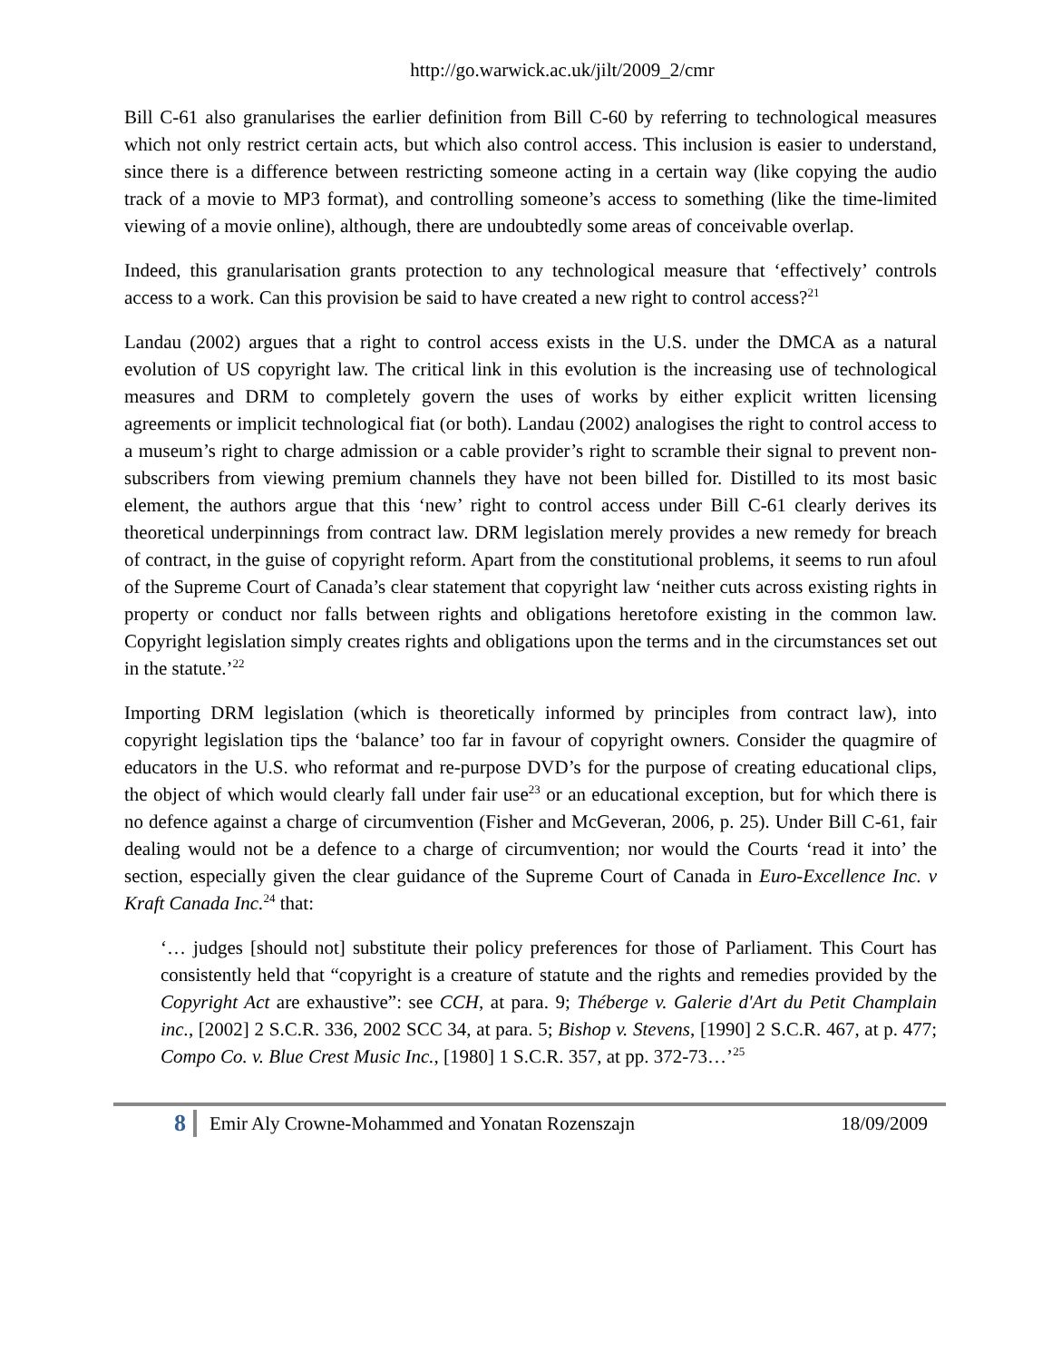http://go.warwick.ac.uk/jilt/2009_2/cmr
Bill C-61 also granularises the earlier definition from Bill C-60 by referring to technological measures which not only restrict certain acts, but which also control access. This inclusion is easier to understand, since there is a difference between restricting someone acting in a certain way (like copying the audio track of a movie to MP3 format), and controlling someone’s access to something (like the time-limited viewing of a movie online), although, there are undoubtedly some areas of conceivable overlap.
Indeed, this granularisation grants protection to any technological measure that ‘effectively’ controls access to a work. Can this provision be said to have created a new right to control access?<sup>21</sup>
Landau (2002) argues that a right to control access exists in the U.S. under the DMCA as a natural evolution of US copyright law. The critical link in this evolution is the increasing use of technological measures and DRM to completely govern the uses of works by either explicit written licensing agreements or implicit technological fiat (or both). Landau (2002) analogises the right to control access to a museum’s right to charge admission or a cable provider’s right to scramble their signal to prevent non-subscribers from viewing premium channels they have not been billed for. Distilled to its most basic element, the authors argue that this ‘new’ right to control access under Bill C-61 clearly derives its theoretical underpinnings from contract law. DRM legislation merely provides a new remedy for breach of contract, in the guise of copyright reform. Apart from the constitutional problems, it seems to run afoul of the Supreme Court of Canada’s clear statement that copyright law ‘neither cuts across existing rights in property or conduct nor falls between rights and obligations heretofore existing in the common law. Copyright legislation simply creates rights and obligations upon the terms and in the circumstances set out in the statute.’<sup>22</sup>
Importing DRM legislation (which is theoretically informed by principles from contract law), into copyright legislation tips the ‘balance’ too far in favour of copyright owners. Consider the quagmire of educators in the U.S. who reformat and re-purpose DVD’s for the purpose of creating educational clips, the object of which would clearly fall under fair use<sup>23</sup> or an educational exception, but for which there is no defence against a charge of circumvention (Fisher and McGeveran, 2006, p. 25). Under Bill C-61, fair dealing would not be a defence to a charge of circumvention; nor would the Courts ‘read it into’ the section, especially given the clear guidance of the Supreme Court of Canada in Euro-Excellence Inc. v Kraft Canada Inc.<sup>24</sup> that:
‘… judges [should not] substitute their policy preferences for those of Parliament. This Court has consistently held that “copyright is a creature of statute and the rights and remedies provided by the Copyright Act are exhaustive”: see CCH, at para. 9; Théberge v. Galerie d'Art du Petit Champlain inc., [2002] 2 S.C.R. 336, 2002 SCC 34, at para. 5; Bishop v. Stevens, [1990] 2 S.C.R. 467, at p. 477; Compo Co. v. Blue Crest Music Inc., [1980] 1 S.C.R. 357, at pp. 372-73…’<sup>25</sup>
8 Emir Aly Crowne-Mohammed and Yonatan Rozenszajn 18/09/2009